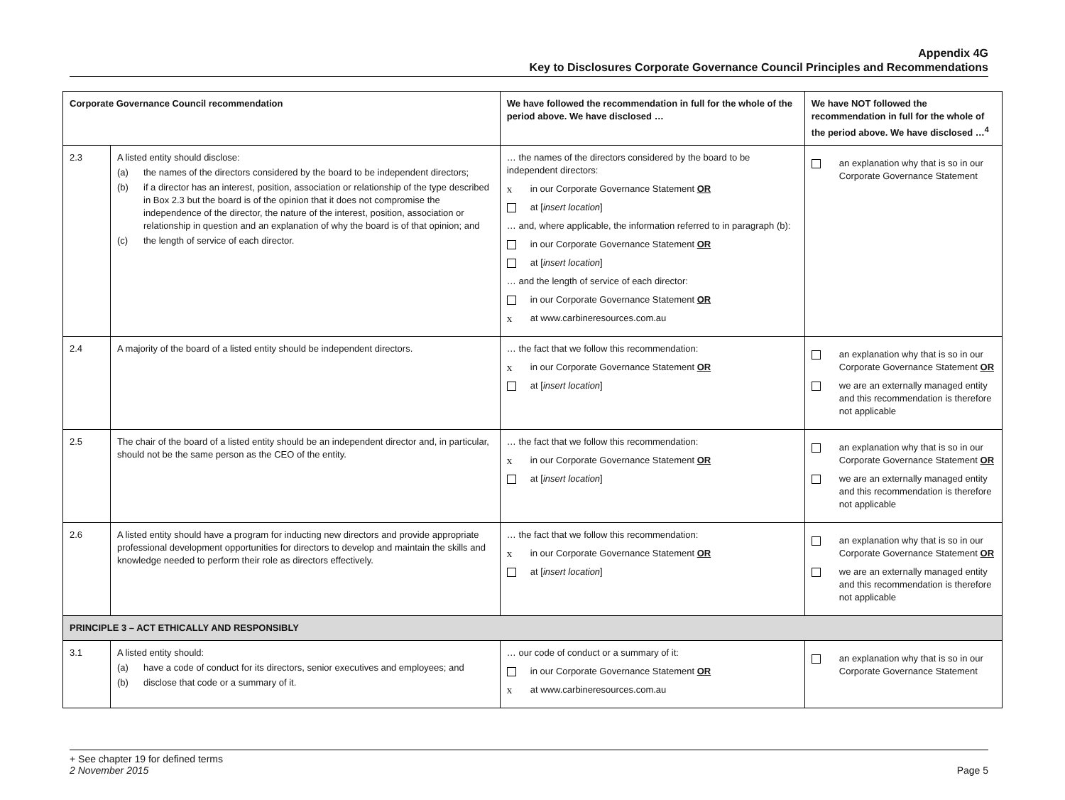Appendix 4G
Key to Disclosures Corporate Governance Council Principles and Recommendations
| Corporate Governance Council recommendation | | We have followed the recommendation in full for the whole of the period above. We have disclosed … | We have NOT followed the recommendation in full for the whole of the period above. We have disclosed …<sup>4</sup> |
| --- | --- | --- | --- |
| 2.3 | A listed entity should disclose: (a) the names of the directors considered by the board to be independent directors; (b) if a director has an interest, position, association or relationship of the type described in Box 2.3 but the board is of the opinion that it does not compromise the independence of the director, the nature of the interest, position, association or relationship in question and an explanation of why the board is of that opinion; and (c) the length of service of each director. | … the names of the directors considered by the board to be independent directors: x in our Corporate Governance Statement OR at [ insert location ] … and, where applicable, the information referred to in paragraph (b): in our Corporate Governance Statement OR at [ insert location ] … and the length of service of each director: in our Corporate Governance Statement OR x at www.carbineresources.com.au | an explanation why that is so in our Corporate Governance Statement |
| 2.4 | A majority of the board of a listed entity should be independent directors. | … the fact that we follow this recommendation: x in our Corporate Governance Statement OR at [ insert location ] | an explanation why that is so in our Corporate Governance Statement OR we are an externally managed entity and this recommendation is therefore not applicable |
| 2.5 | The chair of the board of a listed entity should be an independent director and, in particular, should not be the same person as the CEO of the entity. | … the fact that we follow this recommendation: x in our Corporate Governance Statement OR at [ insert location ] | an explanation why that is so in our Corporate Governance Statement OR we are an externally managed entity and this recommendation is therefore not applicable |
| 2.6 | A listed entity should have a program for inducting new directors and provide appropriate professional development opportunities for directors to develop and maintain the skills and knowledge needed to perform their role as directors effectively. | … the fact that we follow this recommendation: x in our Corporate Governance Statement OR at [ insert location ] | an explanation why that is so in our Corporate Governance Statement OR we are an externally managed entity and this recommendation is therefore not applicable |
| PRINCIPLE 3 – ACT ETHICALLY AND RESPONSIBLY | | | |
| 3.1 | A listed entity should: (a) have a code of conduct for its directors, senior executives and employees; and (b) disclose that code or a summary of it. | … our code of conduct or a summary of it: in our Corporate Governance Statement OR x at www.carbineresources.com.au | an explanation why that is so in our Corporate Governance Statement |
+ See chapter 19 for defined terms
2 November 2015 Page 5